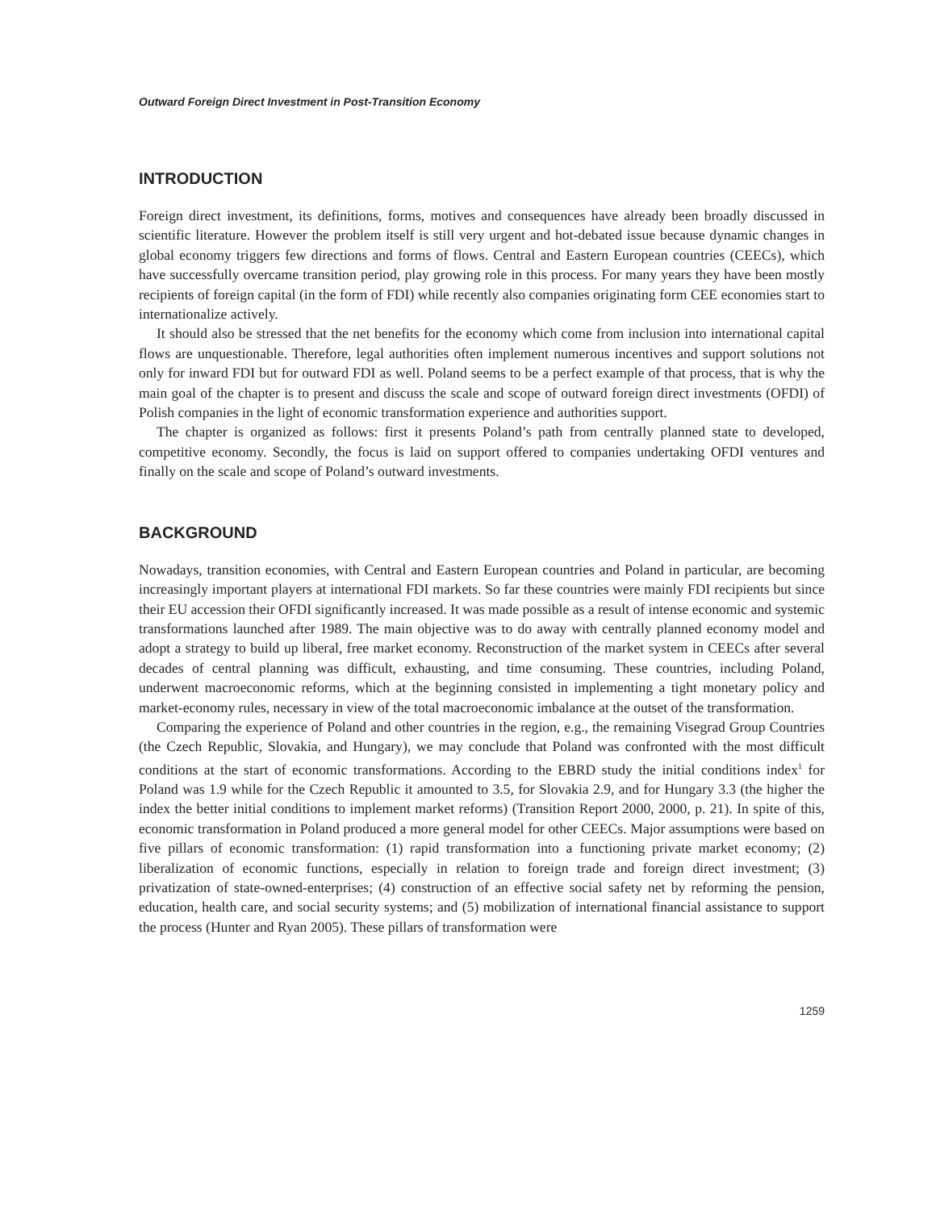Outward Foreign Direct Investment in Post-Transition Economy
INTRODUCTION
Foreign direct investment, its definitions, forms, motives and consequences have already been broadly discussed in scientific literature. However the problem itself is still very urgent and hot-debated issue because dynamic changes in global economy triggers few directions and forms of flows. Central and Eastern European countries (CEECs), which have successfully overcame transition period, play growing role in this process. For many years they have been mostly recipients of foreign capital (in the form of FDI) while recently also companies originating form CEE economies start to internationalize actively.
It should also be stressed that the net benefits for the economy which come from inclusion into international capital flows are unquestionable. Therefore, legal authorities often implement numerous incentives and support solutions not only for inward FDI but for outward FDI as well. Poland seems to be a perfect example of that process, that is why the main goal of the chapter is to present and discuss the scale and scope of outward foreign direct investments (OFDI) of Polish companies in the light of economic transformation experience and authorities support.
The chapter is organized as follows: first it presents Poland’s path from centrally planned state to developed, competitive economy. Secondly, the focus is laid on support offered to companies undertaking OFDI ventures and finally on the scale and scope of Poland’s outward investments.
BACKGROUND
Nowadays, transition economies, with Central and Eastern European countries and Poland in particular, are becoming increasingly important players at international FDI markets. So far these countries were mainly FDI recipients but since their EU accession their OFDI significantly increased. It was made possible as a result of intense economic and systemic transformations launched after 1989. The main objective was to do away with centrally planned economy model and adopt a strategy to build up liberal, free market economy. Reconstruction of the market system in CEECs after several decades of central planning was difficult, exhausting, and time consuming. These countries, including Poland, underwent macroeconomic reforms, which at the beginning consisted in implementing a tight monetary policy and market-economy rules, necessary in view of the total macroeconomic imbalance at the outset of the transformation.
Comparing the experience of Poland and other countries in the region, e.g., the remaining Visegrad Group Countries (the Czech Republic, Slovakia, and Hungary), we may conclude that Poland was confronted with the most difficult conditions at the start of economic transformations. According to the EBRD study the initial conditions index<sup>1</sup> for Poland was 1.9 while for the Czech Republic it amounted to 3.5, for Slovakia 2.9, and for Hungary 3.3 (the higher the index the better initial conditions to implement market reforms) (Transition Report 2000, 2000, p. 21). In spite of this, economic transformation in Poland produced a more general model for other CEECs. Major assumptions were based on five pillars of economic transformation: (1) rapid transformation into a functioning private market economy; (2) liberalization of economic functions, especially in relation to foreign trade and foreign direct investment; (3) privatization of state-owned-enterprises; (4) construction of an effective social safety net by reforming the pension, education, health care, and social security systems; and (5) mobilization of international financial assistance to support the process (Hunter and Ryan 2005). These pillars of transformation were
1259